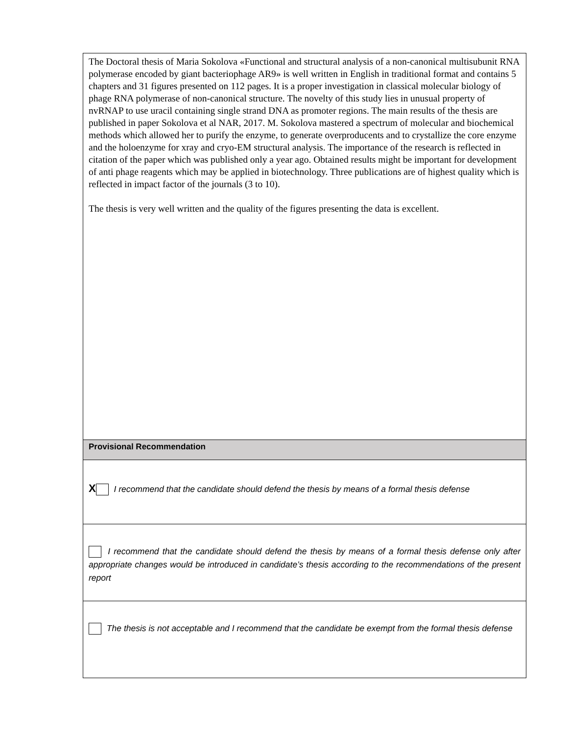| The Doctoral thesis of Maria Sokolova «Functional and structural analysis of a non-canonical multisubunit RNA polymerase encoded by giant bacteriophage AR9» is well written in English in traditional format and contains 5 chapters and 31 figures presented on 112 pages. It is a proper investigation in classical molecular biology of phage RNA polymerase of non-canonical structure. The novelty of this study lies in unusual property of nvRNAP to use uracil containing single strand DNA as promoter regions. The main results of the thesis are published in paper Sokolova et al NAR, 2017. M. Sokolova mastered a spectrum of molecular and biochemical methods which allowed her to purify the enzyme, to generate overproducents and to crystallize the core enzyme and the holoenzyme for xray and cryo-EM structural analysis. The importance of the research is reflected in citation of the paper which was published only a year ago. Obtained results might be important for development of anti phage reagents which may be applied in biotechnology. Three publications are of highest quality which is reflected in impact factor of the journals (3 to 10). The thesis is very well written and the quality of the figures presenting the data is excellent. |
| Provisional Recommendation |
| X I recommend that the candidate should defend the thesis by means of a formal thesis defense |
| I recommend that the candidate should defend the thesis by means of a formal thesis defense only after appropriate changes would be introduced in candidate’s thesis according to the recommendations of the present report |
| The thesis is not acceptable and I recommend that the candidate be exempt from the formal thesis defense |